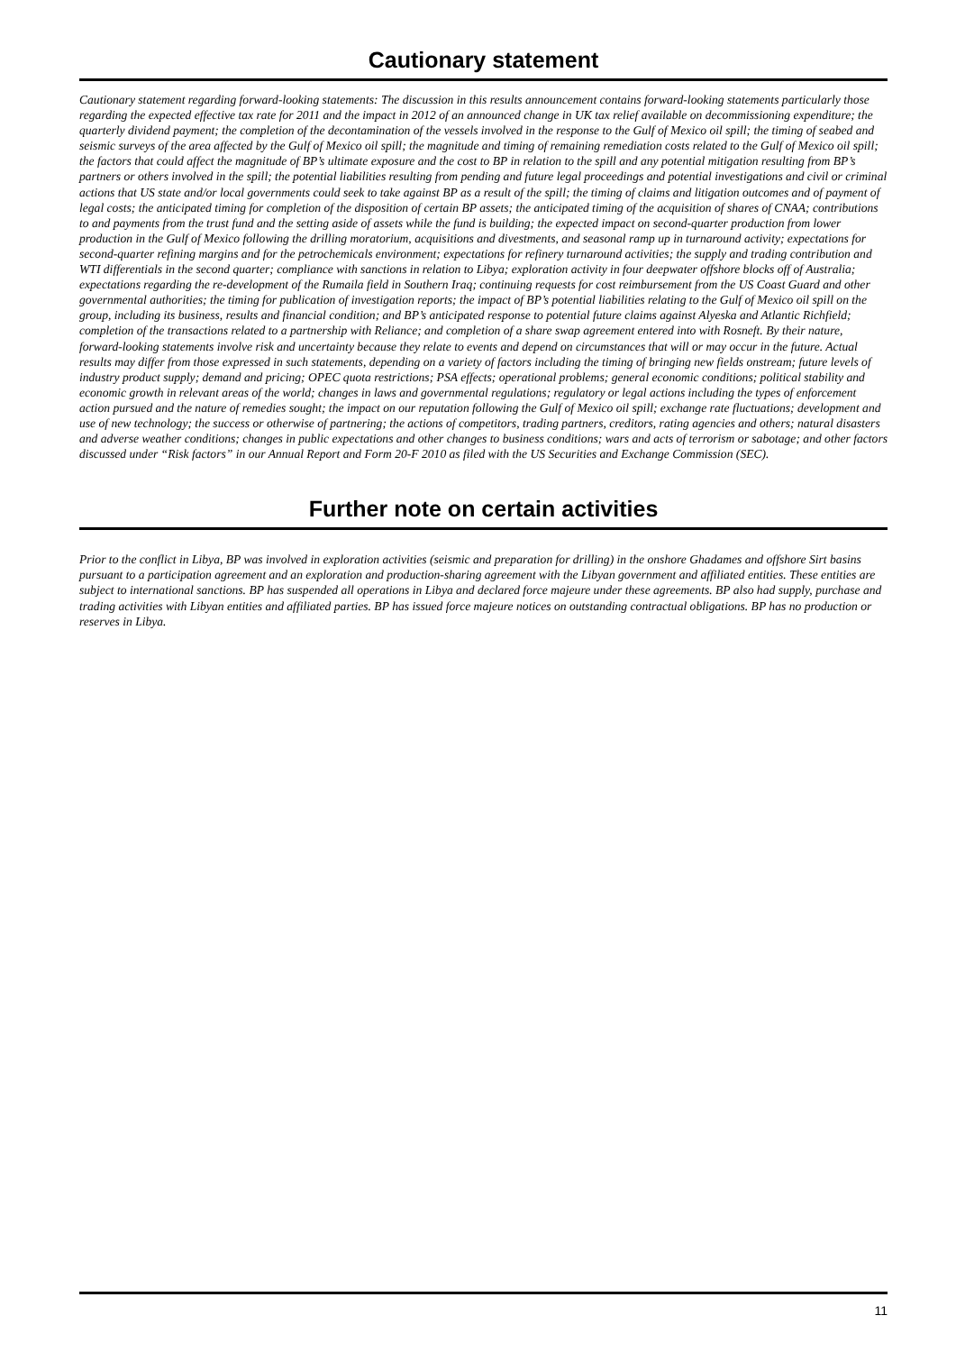Cautionary statement
Cautionary statement regarding forward-looking statements: The discussion in this results announcement contains forward-looking statements particularly those regarding the expected effective tax rate for 2011 and the impact in 2012 of an announced change in UK tax relief available on decommissioning expenditure; the quarterly dividend payment; the completion of the decontamination of the vessels involved in the response to the Gulf of Mexico oil spill; the timing of seabed and seismic surveys of the area affected by the Gulf of Mexico oil spill; the magnitude and timing of remaining remediation costs related to the Gulf of Mexico oil spill; the factors that could affect the magnitude of BP’s ultimate exposure and the cost to BP in relation to the spill and any potential mitigation resulting from BP’s partners or others involved in the spill; the potential liabilities resulting from pending and future legal proceedings and potential investigations and civil or criminal actions that US state and/or local governments could seek to take against BP as a result of the spill; the timing of claims and litigation outcomes and of payment of legal costs; the anticipated timing for completion of the disposition of certain BP assets; the anticipated timing of the acquisition of shares of CNAA; contributions to and payments from the trust fund and the setting aside of assets while the fund is building; the expected impact on second-quarter production from lower production in the Gulf of Mexico following the drilling moratorium, acquisitions and divestments, and seasonal ramp up in turnaround activity; expectations for second-quarter refining margins and for the petrochemicals environment; expectations for refinery turnaround activities; the supply and trading contribution and WTI differentials in the second quarter; compliance with sanctions in relation to Libya; exploration activity in four deepwater offshore blocks off of Australia; expectations regarding the re-development of the Rumaila field in Southern Iraq; continuing requests for cost reimbursement from the US Coast Guard and other governmental authorities; the timing for publication of investigation reports; the impact of BP’s potential liabilities relating to the Gulf of Mexico oil spill on the group, including its business, results and financial condition; and BP’s anticipated response to potential future claims against Alyeska and Atlantic Richfield; completion of the transactions related to a partnership with Reliance; and completion of a share swap agreement entered into with Rosneft. By their nature, forward-looking statements involve risk and uncertainty because they relate to events and depend on circumstances that will or may occur in the future. Actual results may differ from those expressed in such statements, depending on a variety of factors including the timing of bringing new fields onstream; future levels of industry product supply; demand and pricing; OPEC quota restrictions; PSA effects; operational problems; general economic conditions; political stability and economic growth in relevant areas of the world; changes in laws and governmental regulations; regulatory or legal actions including the types of enforcement action pursued and the nature of remedies sought; the impact on our reputation following the Gulf of Mexico oil spill; exchange rate fluctuations; development and use of new technology; the success or otherwise of partnering; the actions of competitors, trading partners, creditors, rating agencies and others; natural disasters and adverse weather conditions; changes in public expectations and other changes to business conditions; wars and acts of terrorism or sabotage; and other factors discussed under “Risk factors” in our Annual Report and Form 20-F 2010 as filed with the US Securities and Exchange Commission (SEC).
Further note on certain activities
Prior to the conflict in Libya, BP was involved in exploration activities (seismic and preparation for drilling) in the onshore Ghadames and offshore Sirt basins pursuant to a participation agreement and an exploration and production-sharing agreement with the Libyan government and affiliated entities. These entities are subject to international sanctions. BP has suspended all operations in Libya and declared force majeure under these agreements. BP also had supply, purchase and trading activities with Libyan entities and affiliated parties. BP has issued force majeure notices on outstanding contractual obligations. BP has no production or reserves in Libya.
11